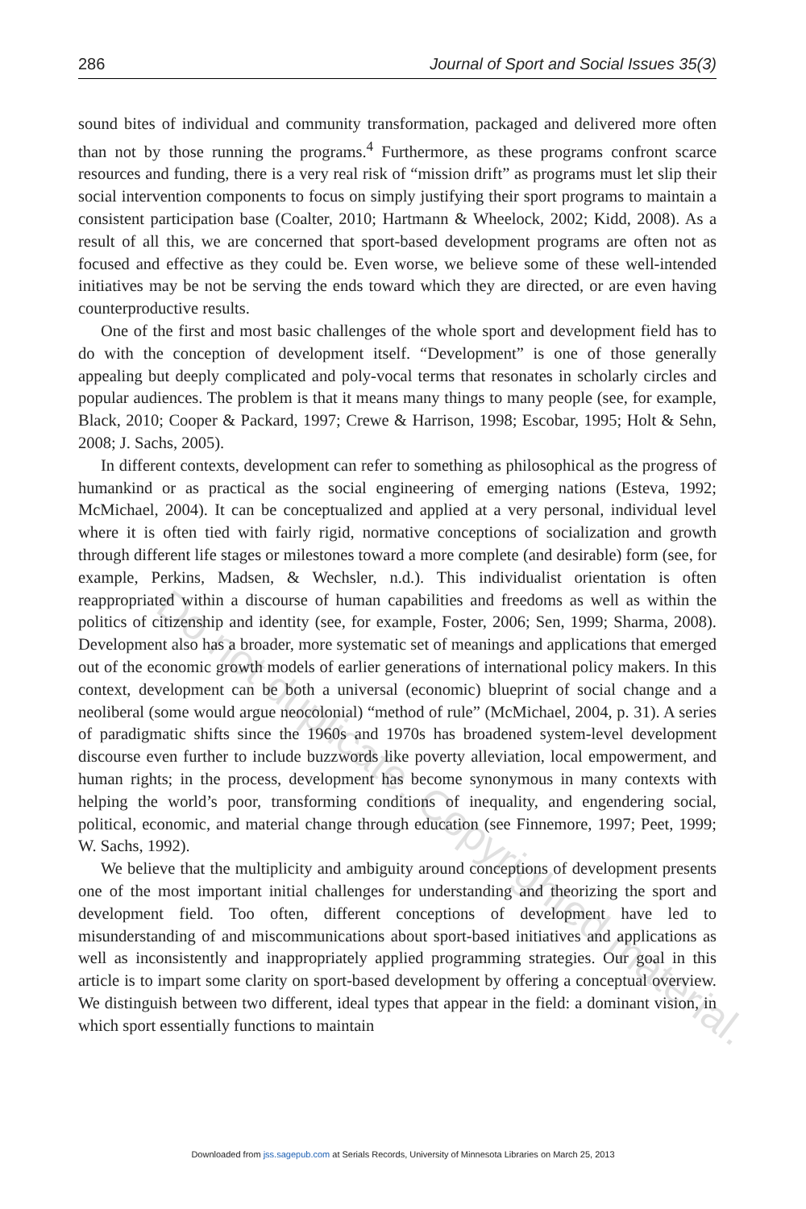286 Journal of Sport and Social Issues 35(3)
sound bites of individual and community transformation, packaged and delivered more often than not by those running the programs.<sup>4</sup> Furthermore, as these programs confront scarce resources and funding, there is a very real risk of “mission drift” as programs must let slip their social intervention components to focus on simply justifying their sport programs to maintain a consistent participation base (Coalter, 2010; Hartmann & Wheelock, 2002; Kidd, 2008). As a result of all this, we are concerned that sport-based development programs are often not as focused and effective as they could be. Even worse, we believe some of these well-intended initiatives may be not be serving the ends toward which they are directed, or are even having counterproductive results.
One of the first and most basic challenges of the whole sport and development field has to do with the conception of development itself. “Development” is one of those generally appealing but deeply complicated and poly-vocal terms that resonates in scholarly circles and popular audiences. The problem is that it means many things to many people (see, for example, Black, 2010; Cooper & Packard, 1997; Crewe & Harrison, 1998; Escobar, 1995; Holt & Sehn, 2008; J. Sachs, 2005).
In different contexts, development can refer to something as philosophical as the progress of humankind or as practical as the social engineering of emerging nations (Esteva, 1992; McMichael, 2004). It can be conceptualized and applied at a very personal, individual level where it is often tied with fairly rigid, normative conceptions of socialization and growth through different life stages or milestones toward a more complete (and desirable) form (see, for example, Perkins, Madsen, & Wechsler, n.d.). This individualist orientation is often reappropriated within a discourse of human capabilities and freedoms as well as within the politics of citizenship and identity (see, for example, Foster, 2006; Sen, 1999; Sharma, 2008). Development also has a broader, more systematic set of meanings and applications that emerged out of the economic growth models of earlier generations of international policy makers. In this context, development can be both a universal (economic) blueprint of social change and a neoliberal (some would argue neocolonial) “method of rule” (McMichael, 2004, p. 31). A series of paradigmatic shifts since the 1960s and 1970s has broadened system-level development discourse even further to include buzzwords like poverty alleviation, local empowerment, and human rights; in the process, development has become synonymous in many contexts with helping the world’s poor, transforming conditions of inequality, and engendering social, political, economic, and material change through education (see Finnemore, 1997; Peet, 1999; W. Sachs, 1992).
We believe that the multiplicity and ambiguity around conceptions of development presents one of the most important initial challenges for understanding and theorizing the sport and development field. Too often, different conceptions of development have led to misunderstanding of and miscommunications about sport-based initiatives and applications as well as inconsistently and inappropriately applied programming strategies. Our goal in this article is to impart some clarity on sport-based development by offering a conceptual overview. We distinguish between two different, ideal types that appear in the field: a dominant vision, in which sport essentially functions to maintain
Do not duplicate. Copyrighted material.
Downloaded from jss.sagepub.com at Serials Records, University of Minnesota Libraries on March 25, 2013